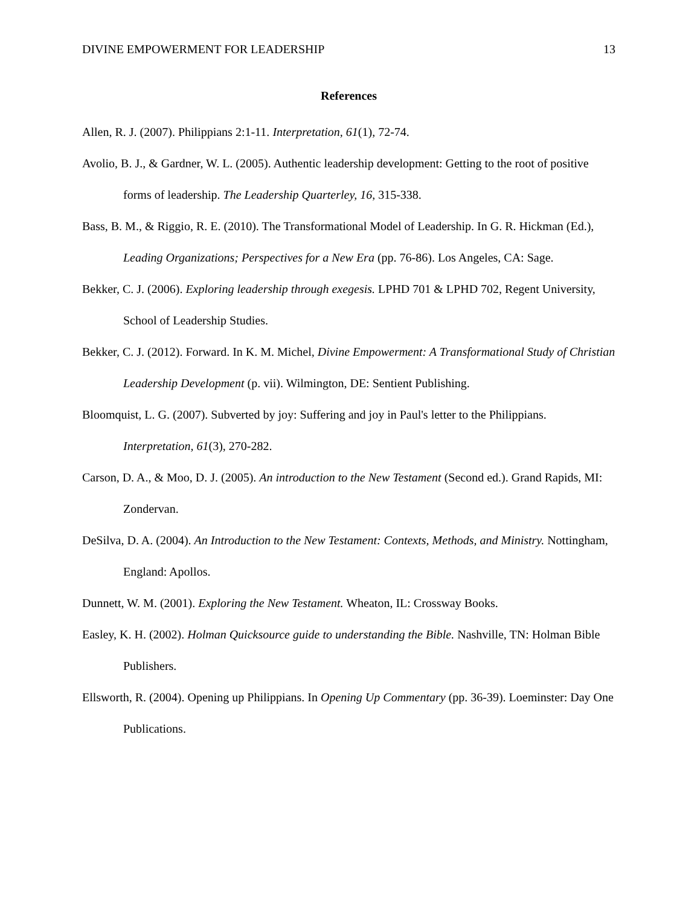DIVINE EMPOWERMENT FOR LEADERSHIP 13
References
Allen, R. J. (2007). Philippians 2:1-11. Interpretation, 61(1), 72-74.
Avolio, B. J., & Gardner, W. L. (2005). Authentic leadership development: Getting to the root of positive forms of leadership. The Leadership Quarterley, 16, 315-338.
Bass, B. M., & Riggio, R. E. (2010). The Transformational Model of Leadership. In G. R. Hickman (Ed.), Leading Organizations; Perspectives for a New Era (pp. 76-86). Los Angeles, CA: Sage.
Bekker, C. J. (2006). Exploring leadership through exegesis. LPHD 701 & LPHD 702, Regent University, School of Leadership Studies.
Bekker, C. J. (2012). Forward. In K. M. Michel, Divine Empowerment: A Transformational Study of Christian Leadership Development (p. vii). Wilmington, DE: Sentient Publishing.
Bloomquist, L. G. (2007). Subverted by joy: Suffering and joy in Paul's letter to the Philippians. Interpretation, 61(3), 270-282.
Carson, D. A., & Moo, D. J. (2005). An introduction to the New Testament (Second ed.). Grand Rapids, MI: Zondervan.
DeSilva, D. A. (2004). An Introduction to the New Testament: Contexts, Methods, and Ministry. Nottingham, England: Apollos.
Dunnett, W. M. (2001). Exploring the New Testament. Wheaton, IL: Crossway Books.
Easley, K. H. (2002). Holman Quicksource guide to understanding the Bible. Nashville, TN: Holman Bible Publishers.
Ellsworth, R. (2004). Opening up Philippians. In Opening Up Commentary (pp. 36-39). Loeminster: Day One Publications.